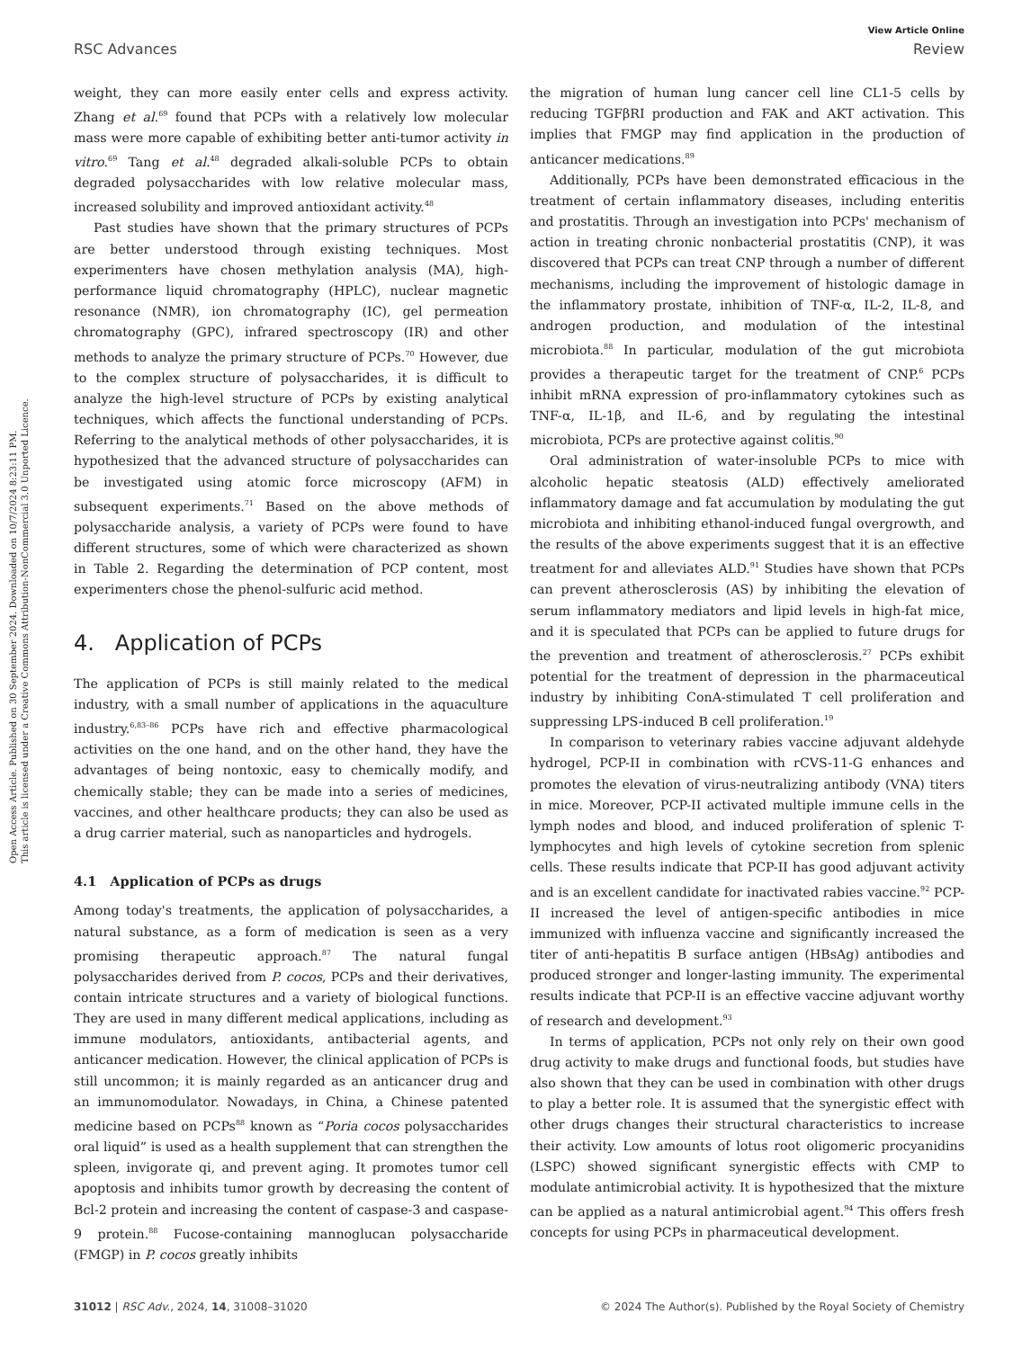Open Access Article. Published on 30 September 2024. Downloaded on 10/7/2024 8:23:11 PM.
This article is licensed under a Creative Commons Attribution-NonCommercial 3.0 Unported Licence.
View Article Online
RSC Advances Review
weight, they can more easily enter cells and express activity. Zhang et al.<sup>69</sup> found that PCPs with a relatively low molecular mass were more capable of exhibiting better anti-tumor activity in vitro.<sup>69</sup> Tang et al.<sup>48</sup> degraded alkali-soluble PCPs to obtain degraded polysaccharides with low relative molecular mass, increased solubility and improved antioxidant activity.<sup>48</sup>
Past studies have shown that the primary structures of PCPs are better understood through existing techniques. Most experimenters have chosen methylation analysis (MA), high-performance liquid chromatography (HPLC), nuclear magnetic resonance (NMR), ion chromatography (IC), gel permeation chromatography (GPC), infrared spectroscopy (IR) and other methods to analyze the primary structure of PCPs.<sup>70</sup> However, due to the complex structure of polysaccharides, it is difficult to analyze the high-level structure of PCPs by existing analytical techniques, which affects the functional understanding of PCPs. Referring to the analytical methods of other polysaccharides, it is hypothesized that the advanced structure of polysaccharides can be investigated using atomic force microscopy (AFM) in subsequent experiments.<sup>71</sup> Based on the above methods of polysaccharide analysis, a variety of PCPs were found to have different structures, some of which were characterized as shown in Table 2. Regarding the determination of PCP content, most experimenters chose the phenol-sulfuric acid method.
4. Application of PCPs
The application of PCPs is still mainly related to the medical industry, with a small number of applications in the aquaculture industry.<sup>6,83–86</sup> PCPs have rich and effective pharmacological activities on the one hand, and on the other hand, they have the advantages of being nontoxic, easy to chemically modify, and chemically stable; they can be made into a series of medicines, vaccines, and other healthcare products; they can also be used as a drug carrier material, such as nanoparticles and hydrogels.
4.1 Application of PCPs as drugs
Among today's treatments, the application of polysaccharides, a natural substance, as a form of medication is seen as a very promising therapeutic approach.<sup>87</sup> The natural fungal polysaccharides derived from P. cocos, PCPs and their derivatives, contain intricate structures and a variety of biological functions. They are used in many different medical applications, including as immune modulators, antioxidants, antibacterial agents, and anticancer medication. However, the clinical application of PCPs is still uncommon; it is mainly regarded as an anticancer drug and an immunomodulator. Nowadays, in China, a Chinese patented medicine based on PCPs<sup>88</sup> known as “Poria cocos polysaccharides oral liquid” is used as a health supplement that can strengthen the spleen, invigorate qi, and prevent aging. It promotes tumor cell apoptosis and inhibits tumor growth by decreasing the content of Bcl-2 protein and increasing the content of caspase-3 and caspase-9 protein.<sup>88</sup> Fucose-containing mannoglucan polysaccharide (FMGP) in P. cocos greatly inhibits
the migration of human lung cancer cell line CL1-5 cells by reducing TGFβRI production and FAK and AKT activation. This implies that FMGP may find application in the production of anticancer medications.<sup>89</sup>
Additionally, PCPs have been demonstrated efficacious in the treatment of certain inflammatory diseases, including enteritis and prostatitis. Through an investigation into PCPs' mechanism of action in treating chronic nonbacterial prostatitis (CNP), it was discovered that PCPs can treat CNP through a number of different mechanisms, including the improvement of histologic damage in the inflammatory prostate, inhibition of TNF-α, IL-2, IL-8, and androgen production, and modulation of the intestinal microbiota.<sup>88</sup> In particular, modulation of the gut microbiota provides a therapeutic target for the treatment of CNP.<sup>6</sup> PCPs inhibit mRNA expression of pro-inflammatory cytokines such as TNF-α, IL-1β, and IL-6, and by regulating the intestinal microbiota, PCPs are protective against colitis.<sup>90</sup>
Oral administration of water-insoluble PCPs to mice with alcoholic hepatic steatosis (ALD) effectively ameliorated inflammatory damage and fat accumulation by modulating the gut microbiota and inhibiting ethanol-induced fungal overgrowth, and the results of the above experiments suggest that it is an effective treatment for and alleviates ALD.<sup>91</sup> Studies have shown that PCPs can prevent atherosclerosis (AS) by inhibiting the elevation of serum inflammatory mediators and lipid levels in high-fat mice, and it is speculated that PCPs can be applied to future drugs for the prevention and treatment of atherosclerosis.<sup>27</sup> PCPs exhibit potential for the treatment of depression in the pharmaceutical industry by inhibiting ConA-stimulated T cell proliferation and suppressing LPS-induced B cell proliferation.<sup>19</sup>
In comparison to veterinary rabies vaccine adjuvant aldehyde hydrogel, PCP-II in combination with rCVS-11-G enhances and promotes the elevation of virus-neutralizing antibody (VNA) titers in mice. Moreover, PCP-II activated multiple immune cells in the lymph nodes and blood, and induced proliferation of splenic T-lymphocytes and high levels of cytokine secretion from splenic cells. These results indicate that PCP-II has good adjuvant activity and is an excellent candidate for inactivated rabies vaccine.<sup>92</sup> PCP-II increased the level of antigen-specific antibodies in mice immunized with influenza vaccine and significantly increased the titer of anti-hepatitis B surface antigen (HBsAg) antibodies and produced stronger and longer-lasting immunity. The experimental results indicate that PCP-II is an effective vaccine adjuvant worthy of research and development.<sup>93</sup>
In terms of application, PCPs not only rely on their own good drug activity to make drugs and functional foods, but studies have also shown that they can be used in combination with other drugs to play a better role. It is assumed that the synergistic effect with other drugs changes their structural characteristics to increase their activity. Low amounts of lotus root oligomeric procyanidins (LSPC) showed significant synergistic effects with CMP to modulate antimicrobial activity. It is hypothesized that the mixture can be applied as a natural antimicrobial agent.<sup>94</sup> This offers fresh concepts for using PCPs in pharmaceutical development.
31012 | RSC Adv., 2024, 14, 31008–31020 © 2024 The Author(s). Published by the Royal Society of Chemistry